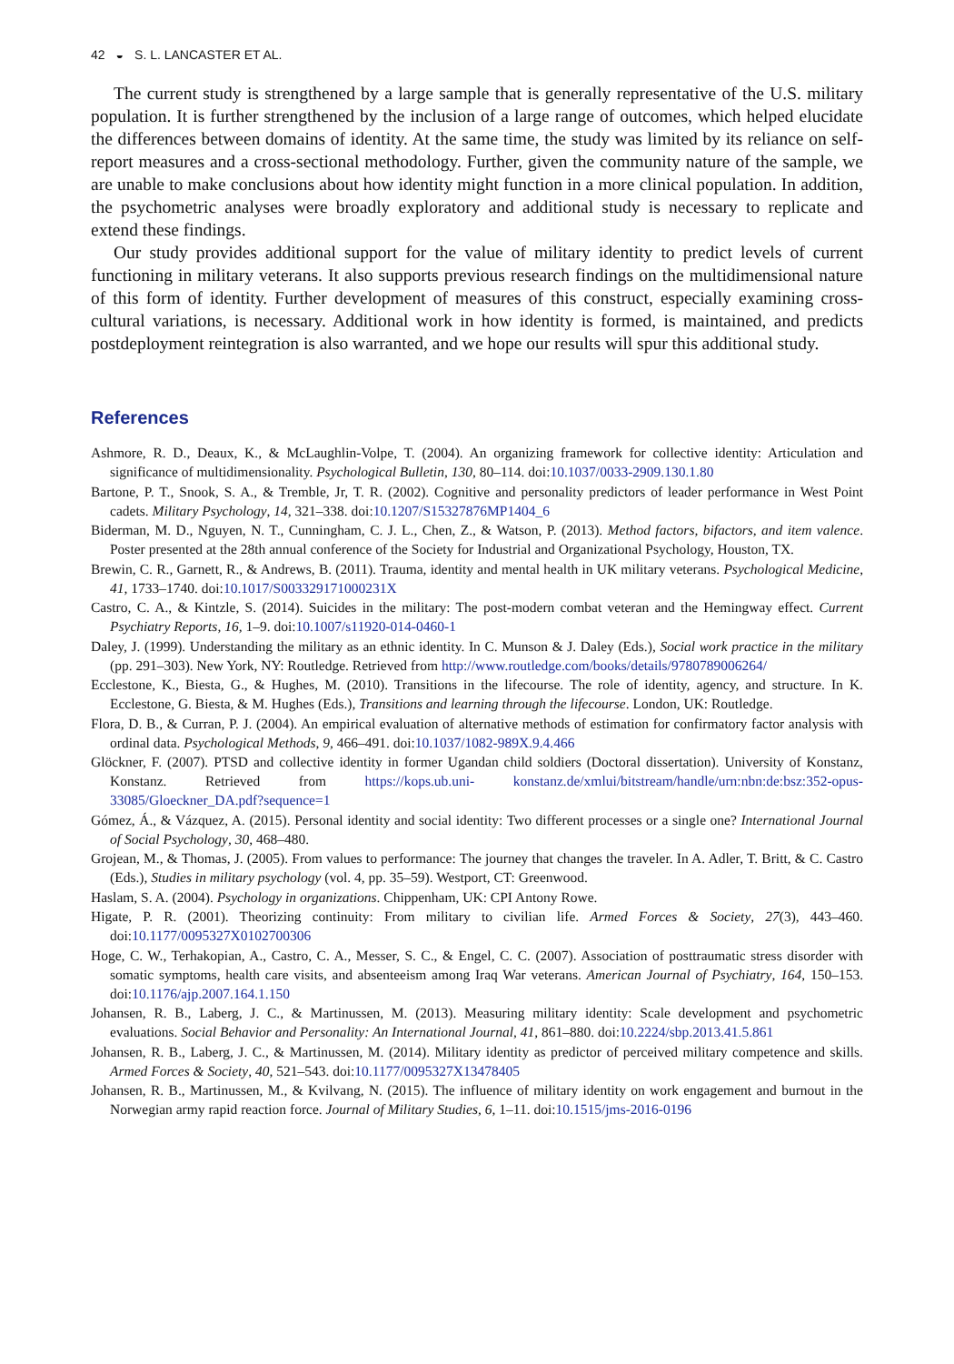42 ◒ S. L. LANCASTER ET AL.
The current study is strengthened by a large sample that is generally representative of the U.S. military population. It is further strengthened by the inclusion of a large range of outcomes, which helped elucidate the differences between domains of identity. At the same time, the study was limited by its reliance on self-report measures and a cross-sectional methodology. Further, given the community nature of the sample, we are unable to make conclusions about how identity might function in a more clinical population. In addition, the psychometric analyses were broadly exploratory and additional study is necessary to replicate and extend these findings.
Our study provides additional support for the value of military identity to predict levels of current functioning in military veterans. It also supports previous research findings on the multidimensional nature of this form of identity. Further development of measures of this construct, especially examining cross-cultural variations, is necessary. Additional work in how identity is formed, is maintained, and predicts postdeployment reintegration is also warranted, and we hope our results will spur this additional study.
References
Ashmore, R. D., Deaux, K., & McLaughlin-Volpe, T. (2004). An organizing framework for collective identity: Articulation and significance of multidimensionality. Psychological Bulletin, 130, 80–114. doi:10.1037/0033-2909.130.1.80
Bartone, P. T., Snook, S. A., & Tremble, Jr, T. R. (2002). Cognitive and personality predictors of leader performance in West Point cadets. Military Psychology, 14, 321–338. doi:10.1207/S15327876MP1404_6
Biderman, M. D., Nguyen, N. T., Cunningham, C. J. L., Chen, Z., & Watson, P. (2013). Method factors, bifactors, and item valence. Poster presented at the 28th annual conference of the Society for Industrial and Organizational Psychology, Houston, TX.
Brewin, C. R., Garnett, R., & Andrews, B. (2011). Trauma, identity and mental health in UK military veterans. Psychological Medicine, 41, 1733–1740. doi:10.1017/S003329171000231X
Castro, C. A., & Kintzle, S. (2014). Suicides in the military: The post-modern combat veteran and the Hemingway effect. Current Psychiatry Reports, 16, 1–9. doi:10.1007/s11920-014-0460-1
Daley, J. (1999). Understanding the military as an ethnic identity. In C. Munson & J. Daley (Eds.), Social work practice in the military (pp. 291–303). New York, NY: Routledge. Retrieved from http://www.routledge.com/books/details/9780789006264/
Ecclestone, K., Biesta, G., & Hughes, M. (2010). Transitions in the lifecourse. The role of identity, agency, and structure. In K. Ecclestone, G. Biesta, & M. Hughes (Eds.), Transitions and learning through the lifecourse. London, UK: Routledge.
Flora, D. B., & Curran, P. J. (2004). An empirical evaluation of alternative methods of estimation for confirmatory factor analysis with ordinal data. Psychological Methods, 9, 466–491. doi:10.1037/1082-989X.9.4.466
Glöckner, F. (2007). PTSD and collective identity in former Ugandan child soldiers (Doctoral dissertation). University of Konstanz, Konstanz. Retrieved from https://kops.ub.uni- konstanz.de/xmlui/bitstream/handle/urn:nbn:de:bsz:352-opus-33085/Gloeckner_DA.pdf?sequence=1
Gómez, Á., & Vázquez, A. (2015). Personal identity and social identity: Two different processes or a single one? International Journal of Social Psychology, 30, 468–480.
Grojean, M., & Thomas, J. (2005). From values to performance: The journey that changes the traveler. In A. Adler, T. Britt, & C. Castro (Eds.), Studies in military psychology (vol. 4, pp. 35–59). Westport, CT: Greenwood.
Haslam, S. A. (2004). Psychology in organizations. Chippenham, UK: CPI Antony Rowe.
Higate, P. R. (2001). Theorizing continuity: From military to civilian life. Armed Forces & Society, 27(3), 443–460. doi:10.1177/0095327X0102700306
Hoge, C. W., Terhakopian, A., Castro, C. A., Messer, S. C., & Engel, C. C. (2007). Association of posttraumatic stress disorder with somatic symptoms, health care visits, and absenteeism among Iraq War veterans. American Journal of Psychiatry, 164, 150–153. doi:10.1176/ajp.2007.164.1.150
Johansen, R. B., Laberg, J. C., & Martinussen, M. (2013). Measuring military identity: Scale development and psychometric evaluations. Social Behavior and Personality: An International Journal, 41, 861–880. doi:10.2224/sbp.2013.41.5.861
Johansen, R. B., Laberg, J. C., & Martinussen, M. (2014). Military identity as predictor of perceived military competence and skills. Armed Forces & Society, 40, 521–543. doi:10.1177/0095327X13478405
Johansen, R. B., Martinussen, M., & Kvilvang, N. (2015). The influence of military identity on work engagement and burnout in the Norwegian army rapid reaction force. Journal of Military Studies, 6, 1–11. doi:10.1515/jms-2016-0196